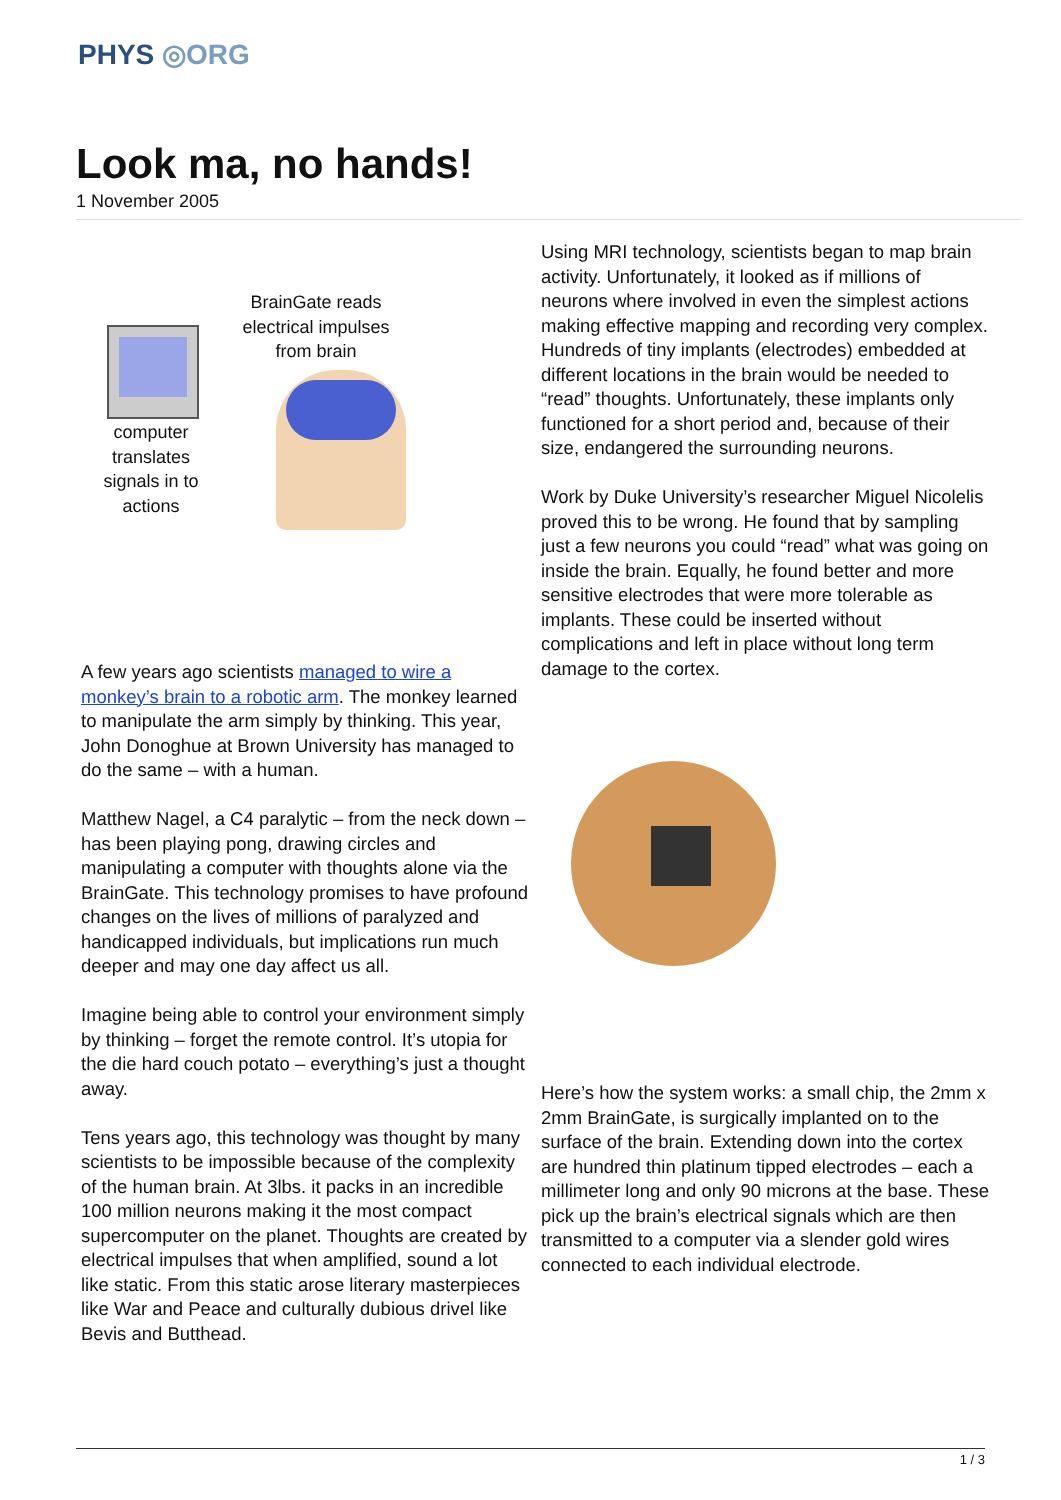PHYS ◎ORG
Look ma, no hands!
1 November 2005
BrainGate reads electrical impulses from brain
computer translates signals in to actions
A few years ago scientists managed to wire a monkey’s brain to a robotic arm. The monkey learned to manipulate the arm simply by thinking. This year, John Donoghue at Brown University has managed to do the same – with a human.
Matthew Nagel, a C4 paralytic – from the neck down – has been playing pong, drawing circles and manipulating a computer with thoughts alone via the BrainGate. This technology promises to have profound changes on the lives of millions of paralyzed and handicapped individuals, but implications run much deeper and may one day affect us all.
Imagine being able to control your environment simply by thinking – forget the remote control. It’s utopia for the die hard couch potato – everything’s just a thought away.
Tens years ago, this technology was thought by many scientists to be impossible because of the complexity of the human brain. At 3lbs. it packs in an incredible 100 million neurons making it the most compact supercomputer on the planet. Thoughts are created by electrical impulses that when amplified, sound a lot like static. From this static arose literary masterpieces like War and Peace and culturally dubious drivel like Bevis and Butthead.
Using MRI technology, scientists began to map brain activity. Unfortunately, it looked as if millions of neurons where involved in even the simplest actions making effective mapping and recording very complex. Hundreds of tiny implants (electrodes) embedded at different locations in the brain would be needed to “read” thoughts. Unfortunately, these implants only functioned for a short period and, because of their size, endangered the surrounding neurons.
Work by Duke University’s researcher Miguel Nicolelis proved this to be wrong. He found that by sampling just a few neurons you could “read” what was going on inside the brain. Equally, he found better and more sensitive electrodes that were more tolerable as implants. These could be inserted without complications and left in place without long term damage to the cortex.
Here’s how the system works: a small chip, the 2mm x 2mm BrainGate, is surgically implanted on to the surface of the brain. Extending down into the cortex are hundred thin platinum tipped electrodes – each a millimeter long and only 90 microns at the base. These pick up the brain’s electrical signals which are then transmitted to a computer via a slender gold wires connected to each individual electrode.
1 / 3